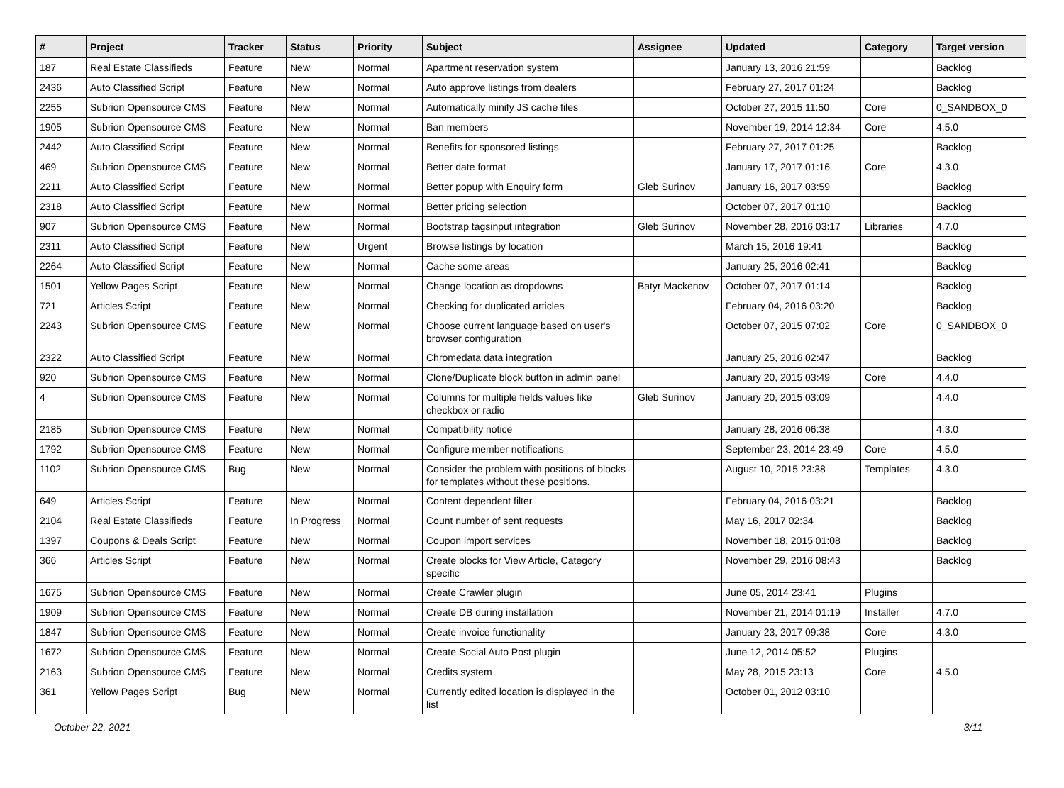| # | Project | Tracker | Status | Priority | Subject | Assignee | Updated | Category | Target version |
| --- | --- | --- | --- | --- | --- | --- | --- | --- | --- |
| 187 | Real Estate Classifieds | Feature | New | Normal | Apartment reservation system | | January 13, 2016 21:59 | | Backlog |
| 2436 | Auto Classified Script | Feature | New | Normal | Auto approve listings from dealers | | February 27, 2017 01:24 | | Backlog |
| 2255 | Subrion Opensource CMS | Feature | New | Normal | Automatically minify JS cache files | | October 27, 2015 11:50 | Core | 0_SANDBOX_0 |
| 1905 | Subrion Opensource CMS | Feature | New | Normal | Ban members | | November 19, 2014 12:34 | Core | 4.5.0 |
| 2442 | Auto Classified Script | Feature | New | Normal | Benefits for sponsored listings | | February 27, 2017 01:25 | | Backlog |
| 469 | Subrion Opensource CMS | Feature | New | Normal | Better date format | | January 17, 2017 01:16 | Core | 4.3.0 |
| 2211 | Auto Classified Script | Feature | New | Normal | Better popup with Enquiry form | Gleb Surinov | January 16, 2017 03:59 | | Backlog |
| 2318 | Auto Classified Script | Feature | New | Normal | Better pricing selection | | October 07, 2017 01:10 | | Backlog |
| 907 | Subrion Opensource CMS | Feature | New | Normal | Bootstrap tagsinput integration | Gleb Surinov | November 28, 2016 03:17 | Libraries | 4.7.0 |
| 2311 | Auto Classified Script | Feature | New | Urgent | Browse listings by location | | March 15, 2016 19:41 | | Backlog |
| 2264 | Auto Classified Script | Feature | New | Normal | Cache some areas | | January 25, 2016 02:41 | | Backlog |
| 1501 | Yellow Pages Script | Feature | New | Normal | Change location as dropdowns | Batyr Mackenov | October 07, 2017 01:14 | | Backlog |
| 721 | Articles Script | Feature | New | Normal | Checking for duplicated articles | | February 04, 2016 03:20 | | Backlog |
| 2243 | Subrion Opensource CMS | Feature | New | Normal | Choose current language based on user's browser configuration | | October 07, 2015 07:02 | Core | 0_SANDBOX_0 |
| 2322 | Auto Classified Script | Feature | New | Normal | Chromedata data integration | | January 25, 2016 02:47 | | Backlog |
| 920 | Subrion Opensource CMS | Feature | New | Normal | Clone/Duplicate block button in admin panel | | January 20, 2015 03:49 | Core | 4.4.0 |
| 4 | Subrion Opensource CMS | Feature | New | Normal | Columns for multiple fields values like checkbox or radio | Gleb Surinov | January 20, 2015 03:09 | | 4.4.0 |
| 2185 | Subrion Opensource CMS | Feature | New | Normal | Compatibility notice | | January 28, 2016 06:38 | | 4.3.0 |
| 1792 | Subrion Opensource CMS | Feature | New | Normal | Configure member notifications | | September 23, 2014 23:49 | Core | 4.5.0 |
| 1102 | Subrion Opensource CMS | Bug | New | Normal | Consider the problem with positions of blocks for templates without these positions. | | August 10, 2015 23:38 | Templates | 4.3.0 |
| 649 | Articles Script | Feature | New | Normal | Content dependent filter | | February 04, 2016 03:21 | | Backlog |
| 2104 | Real Estate Classifieds | Feature | In Progress | Normal | Count number of sent requests | | May 16, 2017 02:34 | | Backlog |
| 1397 | Coupons & Deals Script | Feature | New | Normal | Coupon import services | | November 18, 2015 01:08 | | Backlog |
| 366 | Articles Script | Feature | New | Normal | Create blocks for View Article, Category specific | | November 29, 2016 08:43 | | Backlog |
| 1675 | Subrion Opensource CMS | Feature | New | Normal | Create Crawler plugin | | June 05, 2014 23:41 | Plugins | |
| 1909 | Subrion Opensource CMS | Feature | New | Normal | Create DB during installation | | November 21, 2014 01:19 | Installer | 4.7.0 |
| 1847 | Subrion Opensource CMS | Feature | New | Normal | Create invoice functionality | | January 23, 2017 09:38 | Core | 4.3.0 |
| 1672 | Subrion Opensource CMS | Feature | New | Normal | Create Social Auto Post plugin | | June 12, 2014 05:52 | Plugins | |
| 2163 | Subrion Opensource CMS | Feature | New | Normal | Credits system | | May 28, 2015 23:13 | Core | 4.5.0 |
| 361 | Yellow Pages Script | Bug | New | Normal | Currently edited location is displayed in the list | | October 01, 2012 03:10 | | |
October 22, 2021 3/11